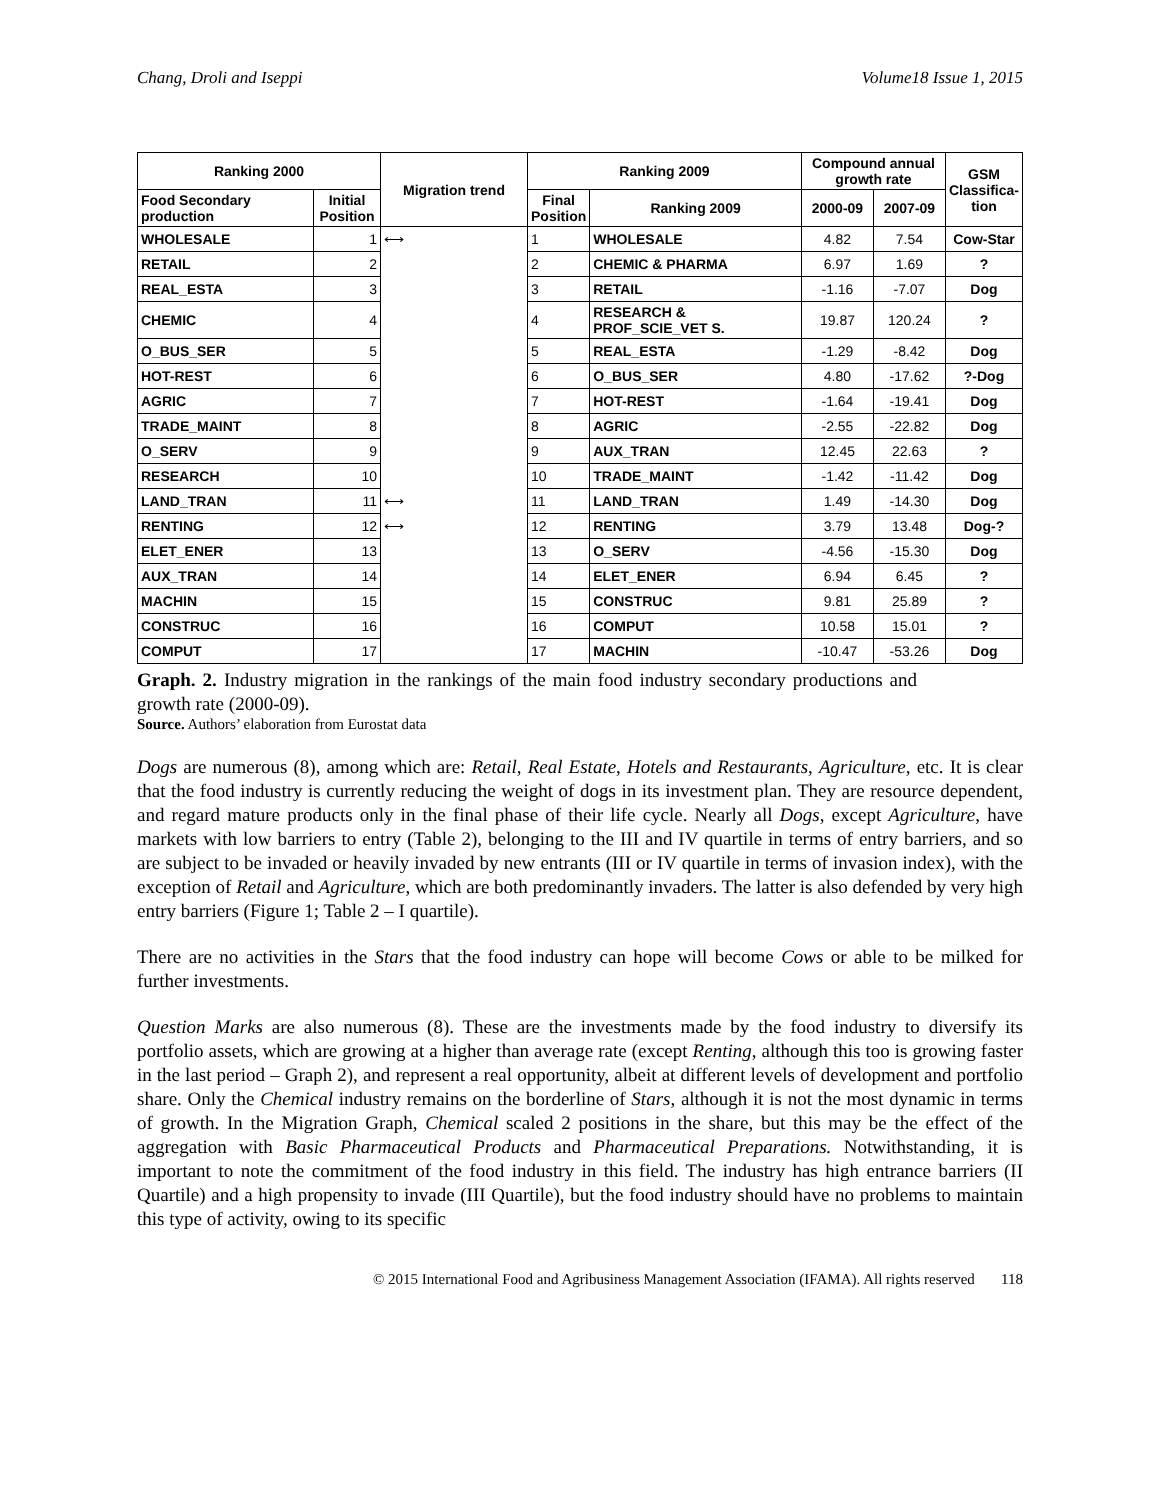Chang, Droli and Iseppi Volume18 Issue 1, 2015
| Ranking 2000 | | Migration trend | Ranking 2009 | | Compound annual growth rate | | GSM Classifica-tion |
| --- | --- | --- | --- | --- | --- | --- | --- |
| Food Secondary production | Initial Position | | Final Position | Ranking 2009 | 2000-09 | 2007-09 | |
| WHOLESALE | 1 | ⟷ | 1 | WHOLESALE | 4.82 | 7.54 | Cow-Star |
| RETAIL | 2 | | 2 | CHEMIC & PHARMA | 6.97 | 1.69 | ? |
| REAL_ESTA | 3 | | 3 | RETAIL | -1.16 | -7.07 | Dog |
| CHEMIC | 4 | | 4 | RESEARCH & PROF_SCIE_VET S. | 19.87 | 120.24 | ? |
| O_BUS_SER | 5 | | 5 | REAL_ESTA | -1.29 | -8.42 | Dog |
| HOT-REST | 6 | | 6 | O_BUS_SER | 4.80 | -17.62 | ?-Dog |
| AGRIC | 7 | | 7 | HOT-REST | -1.64 | -19.41 | Dog |
| TRADE_MAINT | 8 | | 8 | AGRIC | -2.55 | -22.82 | Dog |
| O_SERV | 9 | | 9 | AUX_TRAN | 12.45 | 22.63 | ? |
| RESEARCH | 10 | | 10 | TRADE_MAINT | -1.42 | -11.42 | Dog |
| LAND_TRAN | 11 | ⟷ | 11 | LAND_TRAN | 1.49 | -14.30 | Dog |
| RENTING | 12 | ⟷ | 12 | RENTING | 3.79 | 13.48 | Dog-? |
| ELET_ENER | 13 | | 13 | O_SERV | -4.56 | -15.30 | Dog |
| AUX_TRAN | 14 | | 14 | ELET_ENER | 6.94 | 6.45 | ? |
| MACHIN | 15 | | 15 | CONSTRUC | 9.81 | 25.89 | ? |
| CONSTRUC | 16 | | 16 | COMPUT | 10.58 | 15.01 | ? |
| COMPUT | 17 | | 17 | MACHIN | -10.47 | -53.26 | Dog |
Graph. 2. Industry migration in the rankings of the main food industry secondary productions and growth rate (2000-09).
Source. Authors’ elaboration from Eurostat data
Dogs are numerous (8), among which are: Retail, Real Estate, Hotels and Restaurants, Agriculture, etc. It is clear that the food industry is currently reducing the weight of dogs in its investment plan. They are resource dependent, and regard mature products only in the final phase of their life cycle. Nearly all Dogs, except Agriculture, have markets with low barriers to entry (Table 2), belonging to the III and IV quartile in terms of entry barriers, and so are subject to be invaded or heavily invaded by new entrants (III or IV quartile in terms of invasion index), with the exception of Retail and Agriculture, which are both predominantly invaders. The latter is also defended by very high entry barriers (Figure 1; Table 2 – I quartile).
There are no activities in the Stars that the food industry can hope will become Cows or able to be milked for further investments.
Question Marks are also numerous (8). These are the investments made by the food industry to diversify its portfolio assets, which are growing at a higher than average rate (except Renting, although this too is growing faster in the last period – Graph 2), and represent a real opportunity, albeit at different levels of development and portfolio share. Only the Chemical industry remains on the borderline of Stars, although it is not the most dynamic in terms of growth. In the Migration Graph, Chemical scaled 2 positions in the share, but this may be the effect of the aggregation with Basic Pharmaceutical Products and Pharmaceutical Preparations. Notwithstanding, it is important to note the commitment of the food industry in this field. The industry has high entrance barriers (II Quartile) and a high propensity to invade (III Quartile), but the food industry should have no problems to maintain this type of activity, owing to its specific
© 2015 International Food and Agribusiness Management Association (IFAMA). All rights reserved 118